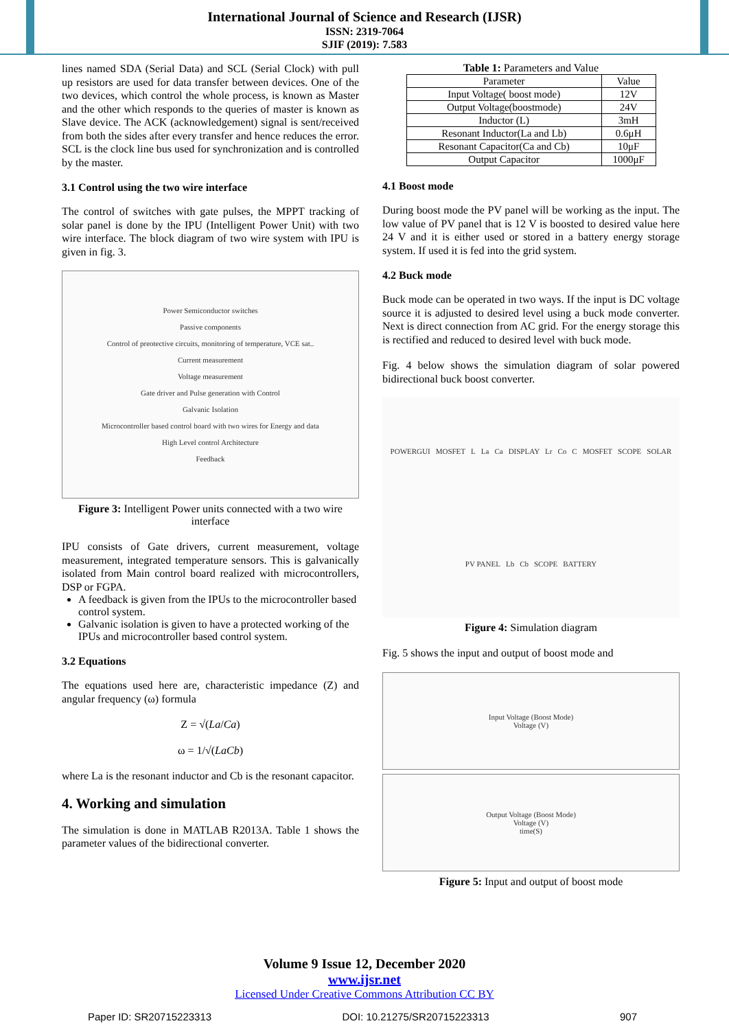International Journal of Science and Research (IJSR)
ISSN: 2319-7064
SJIF (2019): 7.583
lines named SDA (Serial Data) and SCL (Serial Clock) with pull up resistors are used for data transfer between devices. One of the two devices, which control the whole process, is known as Master and the other which responds to the queries of master is known as Slave device. The ACK (acknowledgement) signal is sent/received from both the sides after every transfer and hence reduces the error. SCL is the clock line bus used for synchronization and is controlled by the master.
3.1 Control using the two wire interface
The control of switches with gate pulses, the MPPT tracking of solar panel is done by the IPU (Intelligent Power Unit) with two wire interface. The block diagram of two wire system with IPU is given in fig. 3.
Power Semiconductor switches
Passive components
Control of preotective circuits, monitoring of temperature, VCE sat..
Current measurement
Voltage measurement
Gate driver and Pulse generation with Control
Galvanic Isolation
Microcontroller based control board with two wires for Energy and data
High Level control Architecture
Feedback
Figure 3: Intelligent Power units connected with a two wire interface
IPU consists of Gate drivers, current measurement, voltage measurement, integrated temperature sensors. This is galvanically isolated from Main control board realized with microcontrollers, DSP or FGPA.
A feedback is given from the IPUs to the microcontroller based control system.
Galvanic isolation is given to have a protected working of the IPUs and microcontroller based control system.
3.2 Equations
The equations used here are, characteristic impedance (Z) and angular frequency (ω) formula
Z = √(La/Ca)
ω = 1/√(LaCb)
where La is the resonant inductor and Cb is the resonant capacitor.
4. Working and simulation
The simulation is done in MATLAB R2013A. Table 1 shows the parameter values of the bidirectional converter.
Table 1: Parameters and Value
| Parameter | Value |
| Input Voltage( boost mode) | 12V |
| Output Voltage(boostmode) | 24V |
| Inductor (L) | 3mH |
| Resonant Inductor(La and Lb) | 0.6μH |
| Resonant Capacitor(Ca and Cb) | 10μF |
| Output Capacitor | 1000μF |
4.1 Boost mode
During boost mode the PV panel will be working as the input. The low value of PV panel that is 12 V is boosted to desired value here 24 V and it is either used or stored in a battery energy storage system. If used it is fed into the grid system.
4.2 Buck mode
Buck mode can be operated in two ways. If the input is DC voltage source it is adjusted to desired level using a buck mode converter. Next is direct connection from AC grid. For the energy storage this is rectified and reduced to desired level with buck mode.
Fig. 4 below shows the simulation diagram of solar powered bidirectional buck boost converter.
POWERGUI MOSFET L La Ca DISPLAY Lr Co C MOSFET SCOPE SOLAR PV PANEL Lb Cb SCOPE BATTERY
Figure 4: Simulation diagram
Fig. 5 shows the input and output of boost mode and
Input Voltage (Boost Mode)
Voltage (V)
Output Voltage (Boost Mode)
Voltage (V)
time(S)
Figure 5: Input and output of boost mode
Volume 9 Issue 12, December 2020
www.ijsr.net
Licensed Under Creative Commons Attribution CC BY
Paper ID: SR20715223313 DOI: 10.21275/SR20715223313 907